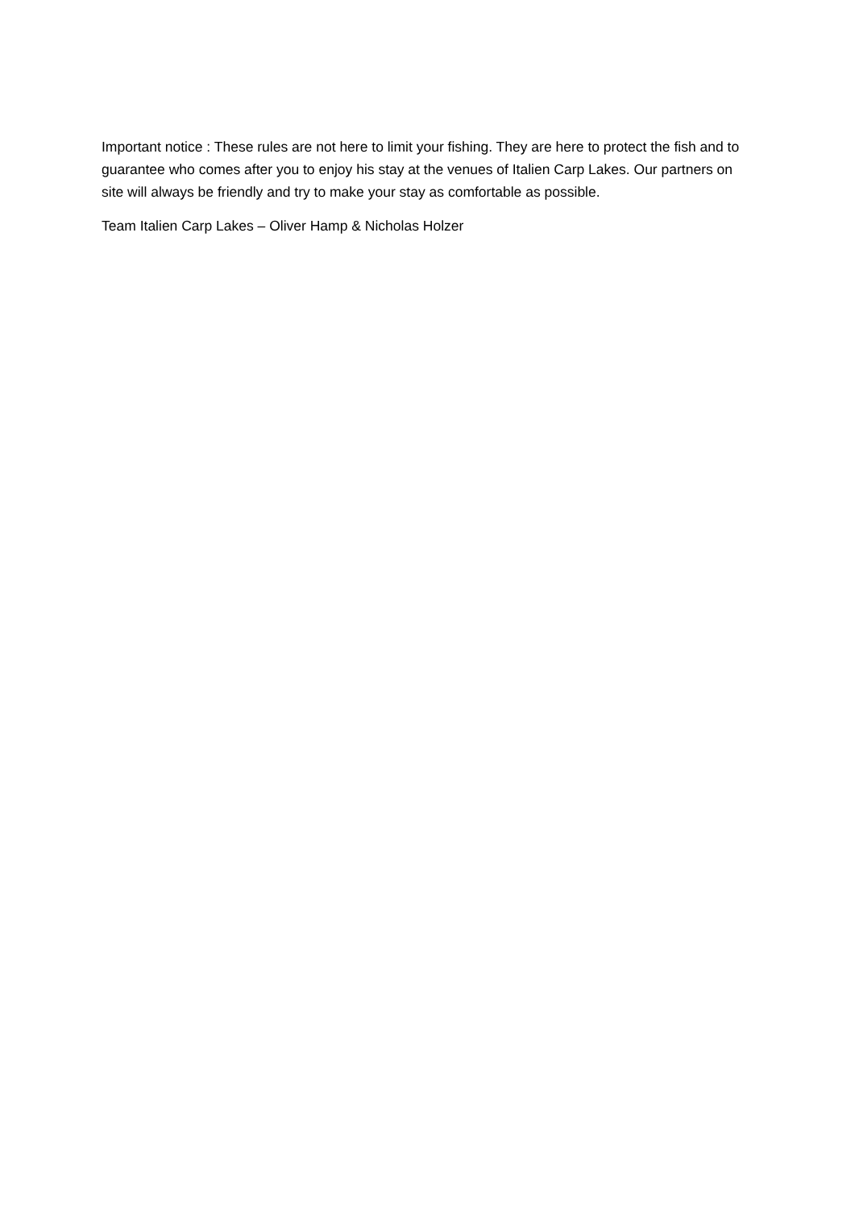Important notice : These rules are not here to limit your fishing. They are here to protect the fish and to guarantee who comes after you to enjoy his stay at the venues of Italien Carp Lakes. Our partners on site will always be friendly and try to make your stay as comfortable as possible.
Team Italien Carp Lakes – Oliver Hamp & Nicholas Holzer